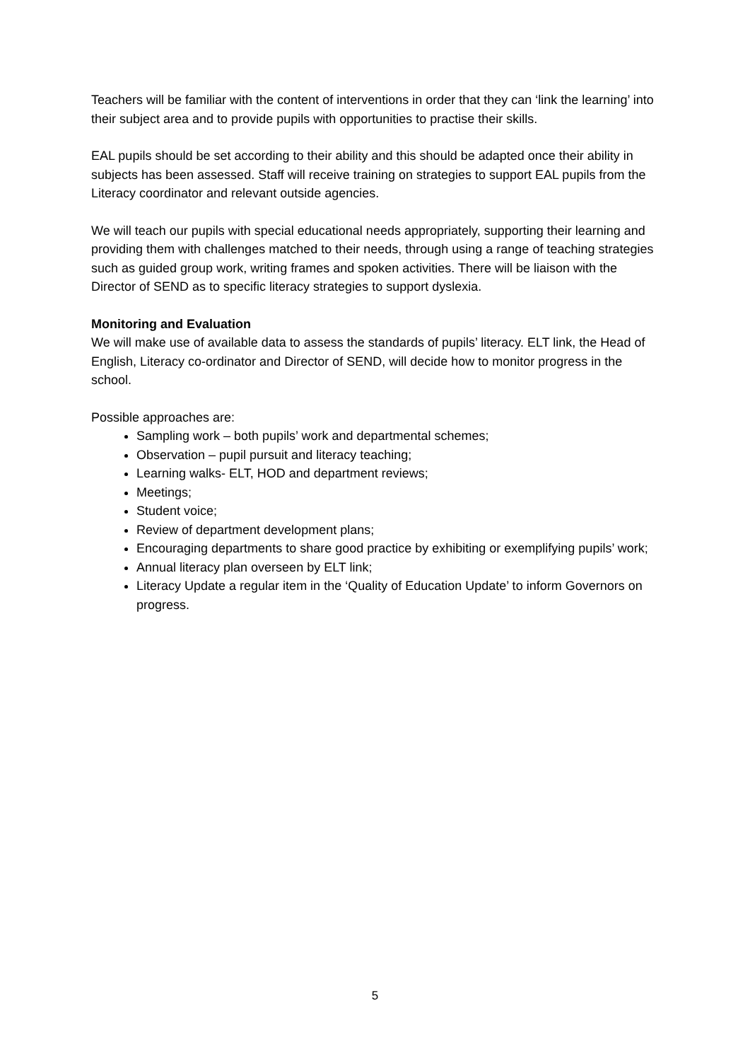Teachers will be familiar with the content of interventions in order that they can ‘link the learning’ into their subject area and to provide pupils with opportunities to practise their skills.
EAL pupils should be set according to their ability and this should be adapted once their ability in subjects has been assessed. Staff will receive training on strategies to support EAL pupils from the Literacy coordinator and relevant outside agencies.
We will teach our pupils with special educational needs appropriately, supporting their learning and providing them with challenges matched to their needs, through using a range of teaching strategies such as guided group work, writing frames and spoken activities. There will be liaison with the Director of SEND as to specific literacy strategies to support dyslexia.
Monitoring and Evaluation
We will make use of available data to assess the standards of pupils’ literacy. ELT link, the Head of English, Literacy co-ordinator and Director of SEND, will decide how to monitor progress in the school.
Possible approaches are:
Sampling work – both pupils’ work and departmental schemes;
Observation – pupil pursuit and literacy teaching;
Learning walks- ELT, HOD and department reviews;
Meetings;
Student voice;
Review of department development plans;
Encouraging departments to share good practice by exhibiting or exemplifying pupils’ work;
Annual literacy plan overseen by ELT link;
Literacy Update a regular item in the ‘Quality of Education Update’ to inform Governors on progress.
5